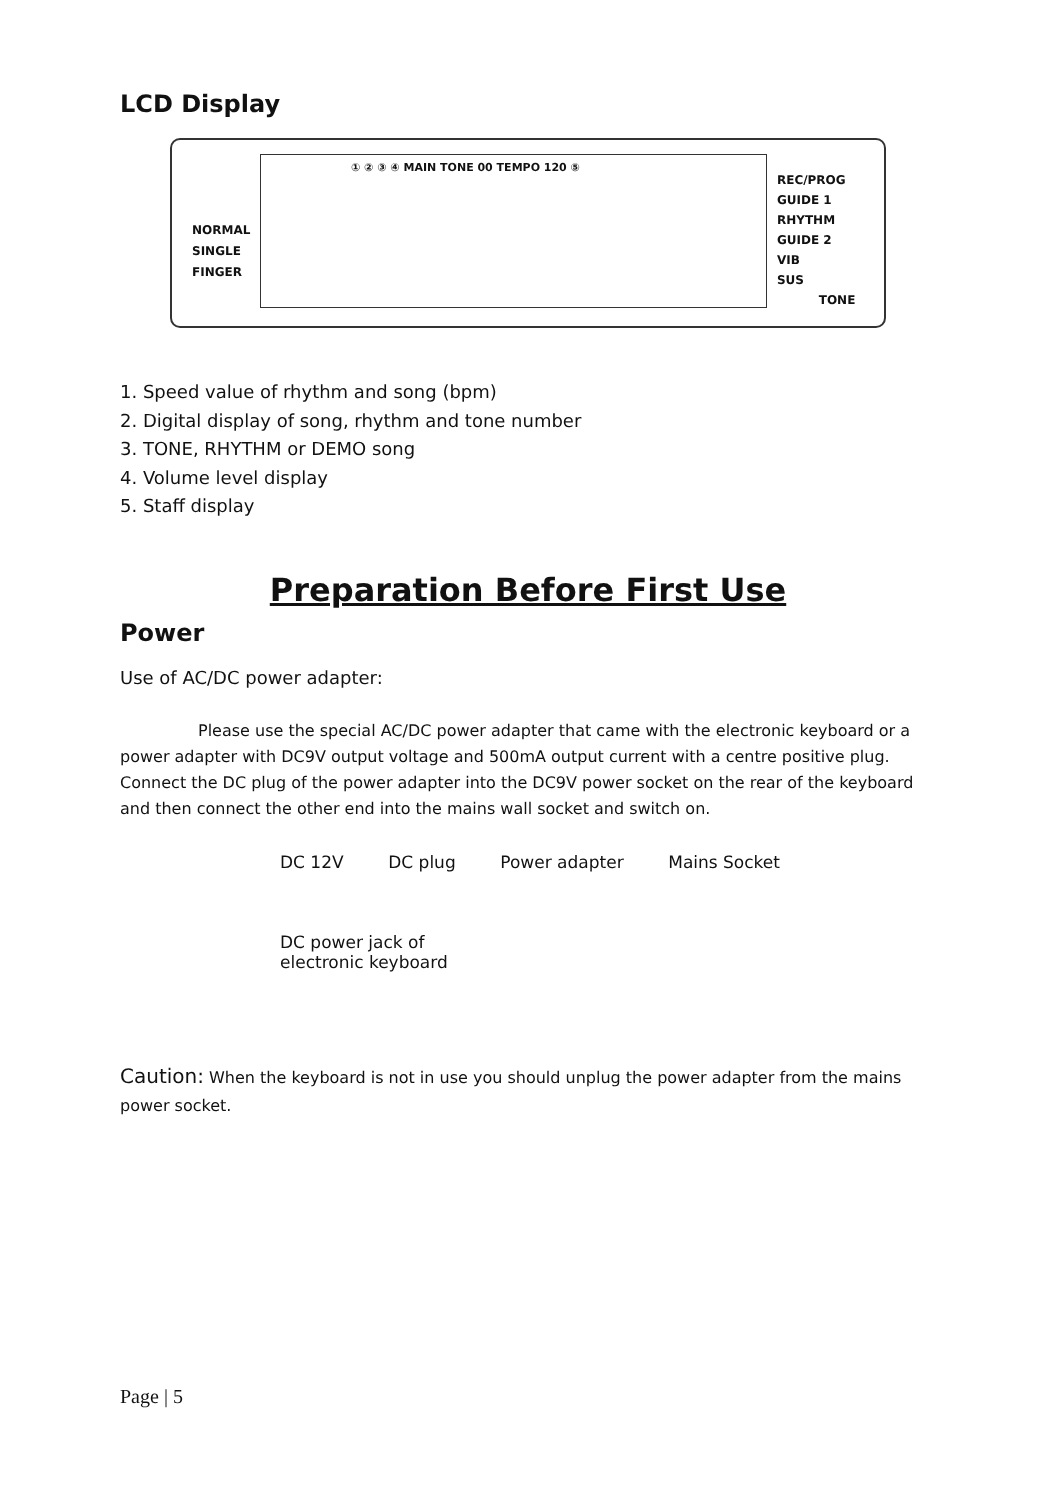LCD Display
NORMAL
SINGLE
FINGER
① ② ③ ④ MAIN TONE 00 TEMPO 120 ⑤
REC/PROG
GUIDE 1 RHYTHM
GUIDE 2
VIB
SUS
TONE
1. Speed value of rhythm and song (bpm)
2. Digital display of song, rhythm and tone number
3. TONE, RHYTHM or DEMO song
4. Volume level display
5. Staff display
Preparation Before First Use
Power
Use of AC/DC power adapter:
Please use the special AC/DC power adapter that came with the electronic keyboard or a power adapter with DC9V output voltage and 500mA output current with a centre positive plug. Connect the DC plug of the power adapter into the DC9V power socket on the rear of the keyboard and then connect the other end into the mains wall socket and switch on.
DC 12V DC plug Power adapter Mains Socket
DC power jack of
electronic keyboard
Caution: When the keyboard is not in use you should unplug the power adapter from the mains power socket.
Page | 5